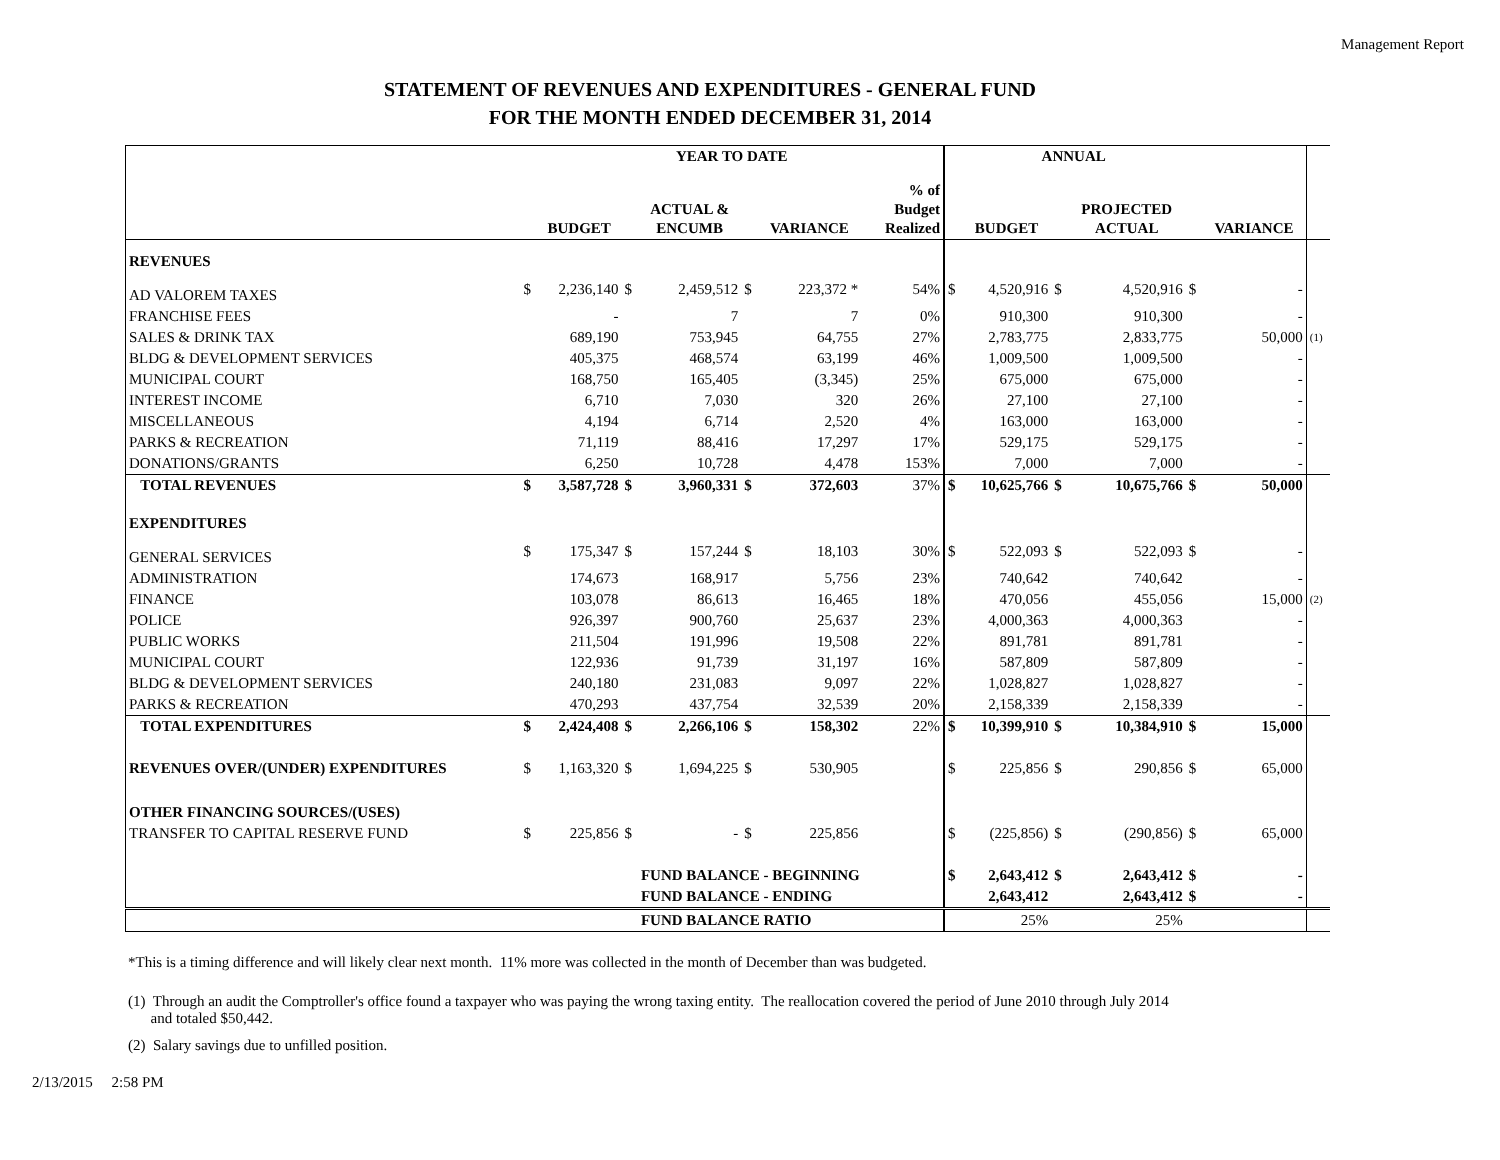Management Report
STATEMENT OF REVENUES AND EXPENDITURES - GENERAL FUND
FOR THE MONTH ENDED DECEMBER 31, 2014
| | YEAR TO DATE | | | | | | | | ANNUAL | | | | | | | |
| | | BUDGET | | ACTUAL & ENCUMB | | VARIANCE | | % of Budget Realized | | BUDGET | | PROJECTED ACTUAL | | VARIANCE | | |
| REVENUES | | | | | | | | | | | | | | | | |
| AD VALOREM TAXES | $ | 2,236,140 | $ | 2,459,512 | $ | 223,372 * | | 54% | $ | 4,520,916 | $ | 4,520,916 | $ | - | | |
| FRANCHISE FEES | | - | | 7 | | 7 | | 0% | | 910,300 | | 910,300 | | - | | |
| SALES & DRINK TAX | | 689,190 | | 753,945 | | 64,755 | | 27% | | 2,783,775 | | 2,833,775 | | 50,000 | | (1) |
| BLDG & DEVELOPMENT SERVICES | | 405,375 | | 468,574 | | 63,199 | | 46% | | 1,009,500 | | 1,009,500 | | - | | |
| MUNICIPAL COURT | | 168,750 | | 165,405 | | (3,345) | | 25% | | 675,000 | | 675,000 | | - | | |
| INTEREST INCOME | | 6,710 | | 7,030 | | 320 | | 26% | | 27,100 | | 27,100 | | - | | |
| MISCELLANEOUS | | 4,194 | | 6,714 | | 2,520 | | 4% | | 163,000 | | 163,000 | | - | | |
| PARKS & RECREATION | | 71,119 | | 88,416 | | 17,297 | | 17% | | 529,175 | | 529,175 | | - | | |
| DONATIONS/GRANTS | | 6,250 | | 10,728 | | 4,478 | | 153% | | 7,000 | | 7,000 | | - | | |
| TOTAL REVENUES | $ | 3,587,728 | $ | 3,960,331 | $ | 372,603 | | 37% | $ | 10,625,766 | $ | 10,675,766 | $ | 50,000 | | |
| EXPENDITURES | | | | | | | | | | | | | | | | |
| GENERAL SERVICES | $ | 175,347 | $ | 157,244 | $ | 18,103 | | 30% | $ | 522,093 | $ | 522,093 | $ | - | | |
| ADMINISTRATION | | 174,673 | | 168,917 | | 5,756 | | 23% | | 740,642 | | 740,642 | | - | | |
| FINANCE | | 103,078 | | 86,613 | | 16,465 | | 18% | | 470,056 | | 455,056 | | 15,000 | | (2) |
| POLICE | | 926,397 | | 900,760 | | 25,637 | | 23% | | 4,000,363 | | 4,000,363 | | - | | |
| PUBLIC WORKS | | 211,504 | | 191,996 | | 19,508 | | 22% | | 891,781 | | 891,781 | | - | | |
| MUNICIPAL COURT | | 122,936 | | 91,739 | | 31,197 | | 16% | | 587,809 | | 587,809 | | - | | |
| BLDG & DEVELOPMENT SERVICES | | 240,180 | | 231,083 | | 9,097 | | 22% | | 1,028,827 | | 1,028,827 | | - | | |
| PARKS & RECREATION | | 470,293 | | 437,754 | | 32,539 | | 20% | | 2,158,339 | | 2,158,339 | | - | | |
| TOTAL EXPENDITURES | $ | 2,424,408 | $ | 2,266,106 | $ | 158,302 | | 22% | $ | 10,399,910 | $ | 10,384,910 | $ | 15,000 | | |
| REVENUES OVER/(UNDER) EXPENDITURES | $ | 1,163,320 | $ | 1,694,225 | $ | 530,905 | | | $ | 225,856 | $ | 290,856 | $ | 65,000 | | |
| OTHER FINANCING SOURCES/(USES) | | | | | | | | | | | | | | | | |
| TRANSFER TO CAPITAL RESERVE FUND | $ | 225,856 | $ | - | $ | 225,856 | | | $ | (225,856) | $ | (290,856) | $ | 65,000 | | |
| | | | | FUND BALANCE - BEGINNING | | | | | $ | 2,643,412 | $ | 2,643,412 | $ | - | | |
| | | | | FUND BALANCE - ENDING | | | | | | 2,643,412 | | 2,643,412 | $ | - | | |
| | | | | FUND BALANCE RATIO | | | | | | 25% | | 25% | | | | |
*This is a timing difference and will likely clear next month. 11% more was collected in the month of December than was budgeted.
(1) Through an audit the Comptroller's office found a taxpayer who was paying the wrong taxing entity. The reallocation covered the period of June 2010 through July 2014
and totaled $50,442.
(2) Salary savings due to unfilled position.
2/13/2015 2:58 PM